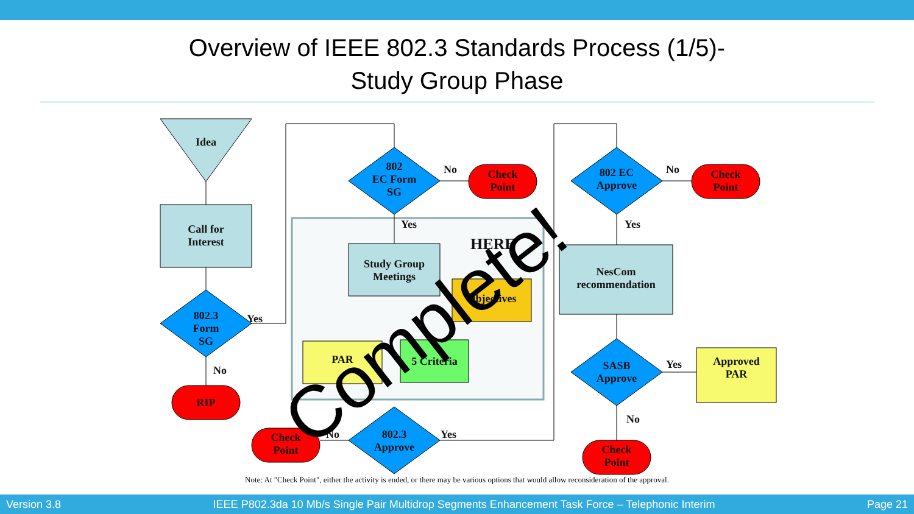Overview of IEEE 802.3 Standards Process (1/5)-
Study Group Phase
Idea
Call for
Interest
802.3
Form
SG
Yes
No
RIP
802
EC Form
SG
No
Check
Point
Yes
HERE
Study Group
Meetings
Objectives
PAR 5 Criteria
802.3
Approve
No Yes
Check
Point
802 EC
Approve
No
Check
Point
Yes
NesCom
recommendation
SASB
Approve
Yes
Approved
PAR
No
Check
Point
Complete!
Note: At "Check Point", either the activity is ended, or there may be various options that would allow reconsideration of the approval.
Version 3.8 IEEE P802.3da 10 Mb/s Single Pair Multidrop Segments Enhancement Task Force – Telephonic Interim Page 21